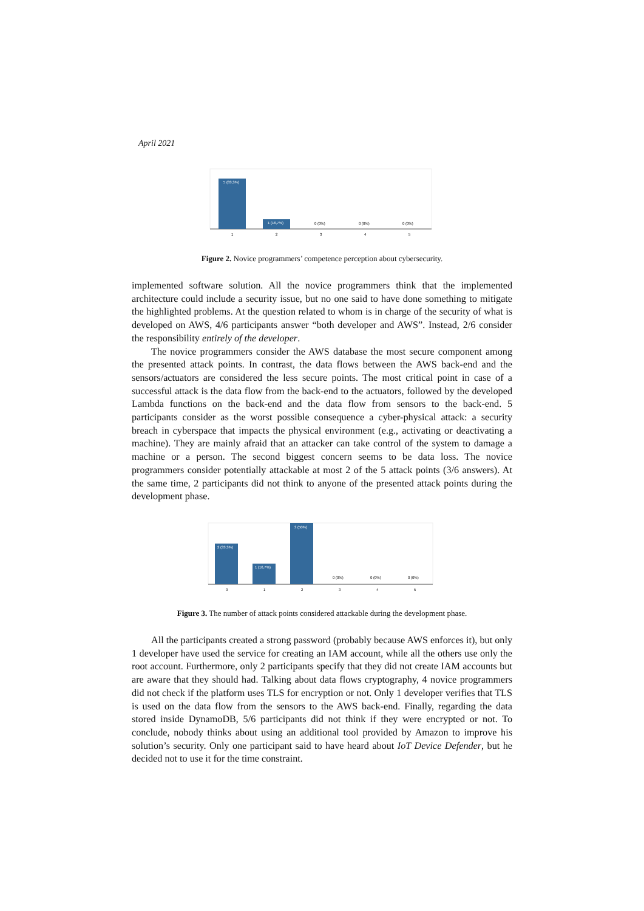April 2021
5 (83,3%)
1 (16,7%)
0 (0%)
0 (0%)
0 (0%)
1
2
3
4
5
Figure 2. Novice programmers’ competence perception about cybersecurity.
implemented software solution. All the novice programmers think that the implemented architecture could include a security issue, but no one said to have done something to mitigate the highlighted problems. At the question related to whom is in charge of the security of what is developed on AWS, 4/6 participants answer “both developer and AWS”. Instead, 2/6 consider the responsibility entirely of the developer.
The novice programmers consider the AWS database the most secure component among the presented attack points. In contrast, the data flows between the AWS back-end and the sensors/actuators are considered the less secure points. The most critical point in case of a successful attack is the data flow from the back-end to the actuators, followed by the developed Lambda functions on the back-end and the data flow from sensors to the back-end. 5 participants consider as the worst possible consequence a cyber-physical attack: a security breach in cyberspace that impacts the physical environment (e.g., activating or deactivating a machine). They are mainly afraid that an attacker can take control of the system to damage a machine or a person. The second biggest concern seems to be data loss. The novice programmers consider potentially attackable at most 2 of the 5 attack points (3/6 answers). At the same time, 2 participants did not think to anyone of the presented attack points during the development phase.
2 (33,3%)
1 (16,7%)
3 (50%)
0 (0%)
0 (0%)
0 (0%)
0
1
2
3
4
5
Figure 3. The number of attack points considered attackable during the development phase.
All the participants created a strong password (probably because AWS enforces it), but only 1 developer have used the service for creating an IAM account, while all the others use only the root account. Furthermore, only 2 participants specify that they did not create IAM accounts but are aware that they should had. Talking about data flows cryptography, 4 novice programmers did not check if the platform uses TLS for encryption or not. Only 1 developer verifies that TLS is used on the data flow from the sensors to the AWS back-end. Finally, regarding the data stored inside DynamoDB, 5/6 participants did not think if they were encrypted or not. To conclude, nobody thinks about using an additional tool provided by Amazon to improve his solution’s security. Only one participant said to have heard about IoT Device Defender, but he decided not to use it for the time constraint.